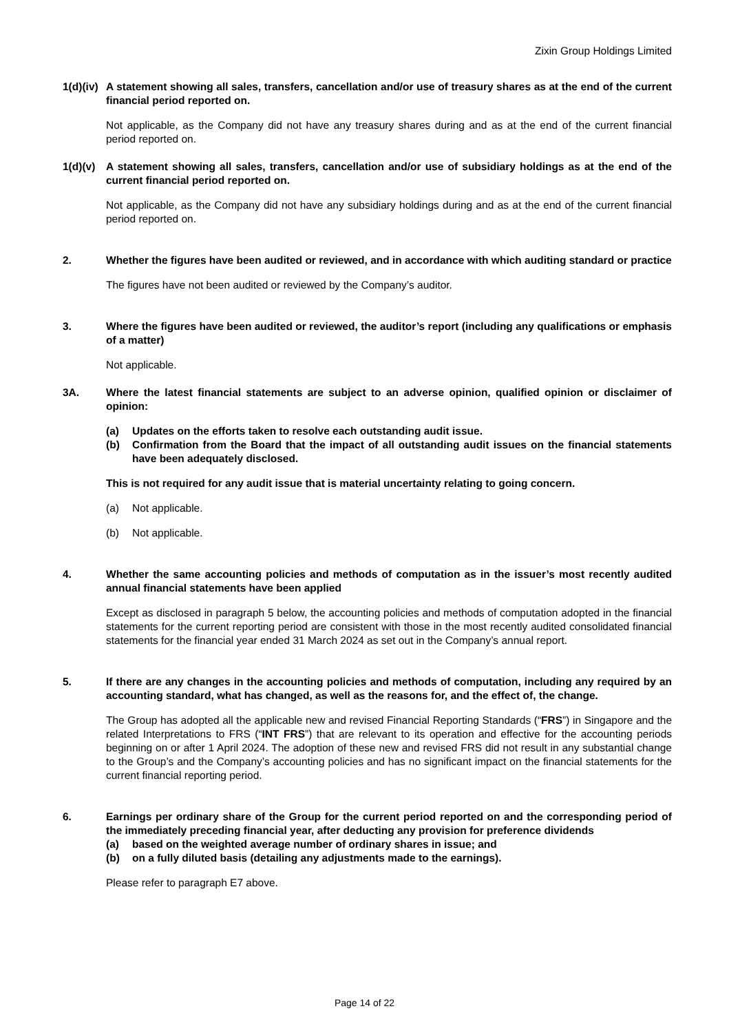Zixin Group Holdings Limited
1(d)(iv)
A statement showing all sales, transfers, cancellation and/or use of treasury shares as at the end of the current financial period reported on.
Not applicable, as the Company did not have any treasury shares during and as at the end of the current financial period reported on.
1(d)(v)
A statement showing all sales, transfers, cancellation and/or use of subsidiary holdings as at the end of the current financial period reported on.
Not applicable, as the Company did not have any subsidiary holdings during and as at the end of the current financial period reported on.
2. Whether the figures have been audited or reviewed, and in accordance with which auditing standard or practice
The figures have not been audited or reviewed by the Company’s auditor.
3. Where the figures have been audited or reviewed, the auditor’s report (including any qualifications or emphasis of a matter)
Not applicable.
3A. Where the latest financial statements are subject to an adverse opinion, qualified opinion or disclaimer of opinion:
(a) Updates on the efforts taken to resolve each outstanding audit issue.
(b) Confirmation from the Board that the impact of all outstanding audit issues on the financial statements have been adequately disclosed.
This is not required for any audit issue that is material uncertainty relating to going concern.
(a) Not applicable.
(b) Not applicable.
4. Whether the same accounting policies and methods of computation as in the issuer’s most recently audited annual financial statements have been applied
Except as disclosed in paragraph 5 below, the accounting policies and methods of computation adopted in the financial statements for the current reporting period are consistent with those in the most recently audited consolidated financial statements for the financial year ended 31 March 2024 as set out in the Company’s annual report.
5. If there are any changes in the accounting policies and methods of computation, including any required by an accounting standard, what has changed, as well as the reasons for, and the effect of, the change.
The Group has adopted all the applicable new and revised Financial Reporting Standards (“FRS”) in Singapore and the related Interpretations to FRS (“INT FRS”) that are relevant to its operation and effective for the accounting periods beginning on or after 1 April 2024. The adoption of these new and revised FRS did not result in any substantial change to the Group’s and the Company’s accounting policies and has no significant impact on the financial statements for the current financial reporting period.
6. Earnings per ordinary share of the Group for the current period reported on and the corresponding period of the immediately preceding financial year, after deducting any provision for preference dividends
(a) based on the weighted average number of ordinary shares in issue; and
(b) on a fully diluted basis (detailing any adjustments made to the earnings).
Please refer to paragraph E7 above.
Page 14 of 22